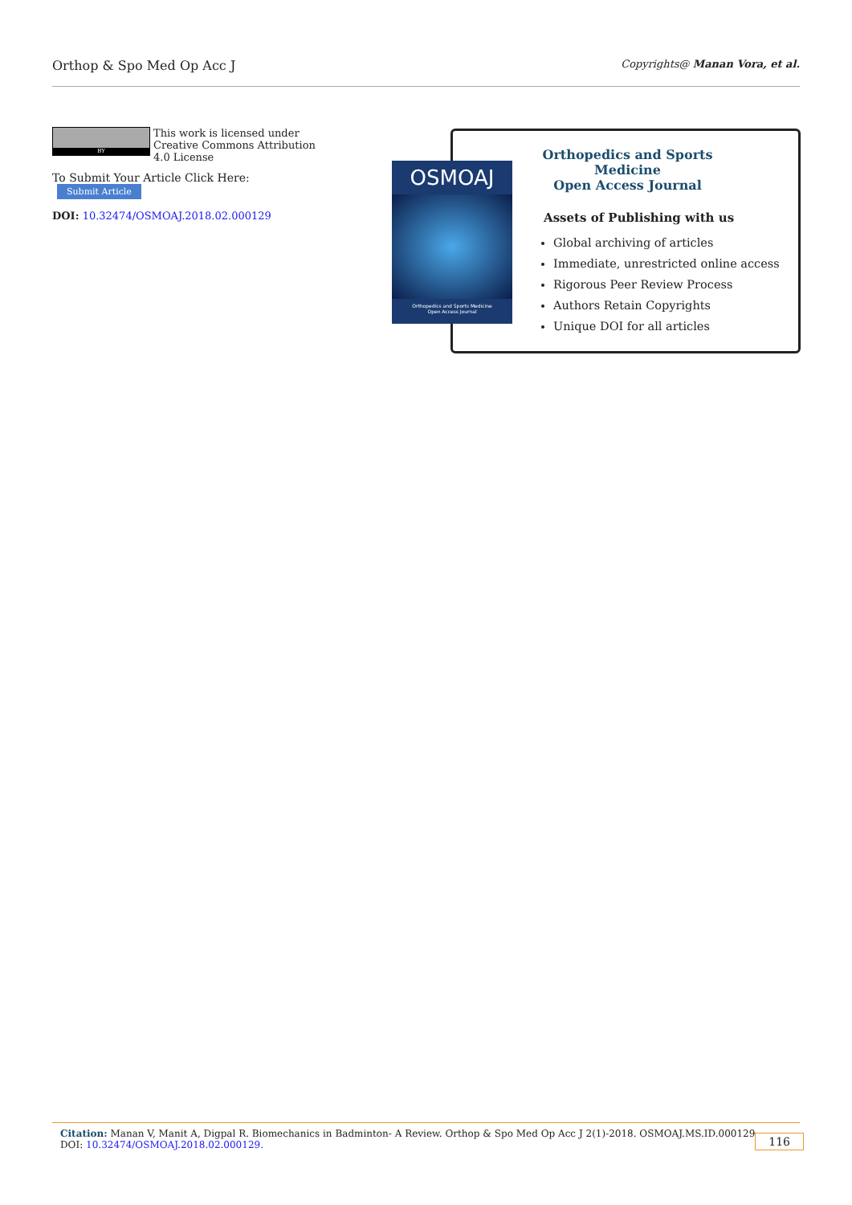Orthop & Spo Med Op Acc J
Copyrights@ Manan Vora, et al.
BY
This work is licensed under Creative Commons Attribution 4.0 License
To Submit Your Article Click Here: Submit Article
DOI: 10.32474/OSMOAJ.2018.02.000129
Orthopedics and Sports Medicine
Open Access Journal
Assets of Publishing with us
Global archiving of articles
Immediate, unrestricted online access
Rigorous Peer Review Process
Authors Retain Copyrights
Unique DOI for all articles
OSMOAJ
Orthopedics and Sports Medicine
Open Access Journal
Citation: Manan V, Manit A, Digpal R. Biomechanics in Badminton- A Review. Orthop & Spo Med Op Acc J 2(1)-2018. OSMOAJ.MS.ID.000129.
DOI: 10.32474/OSMOAJ.2018.02.000129.
116